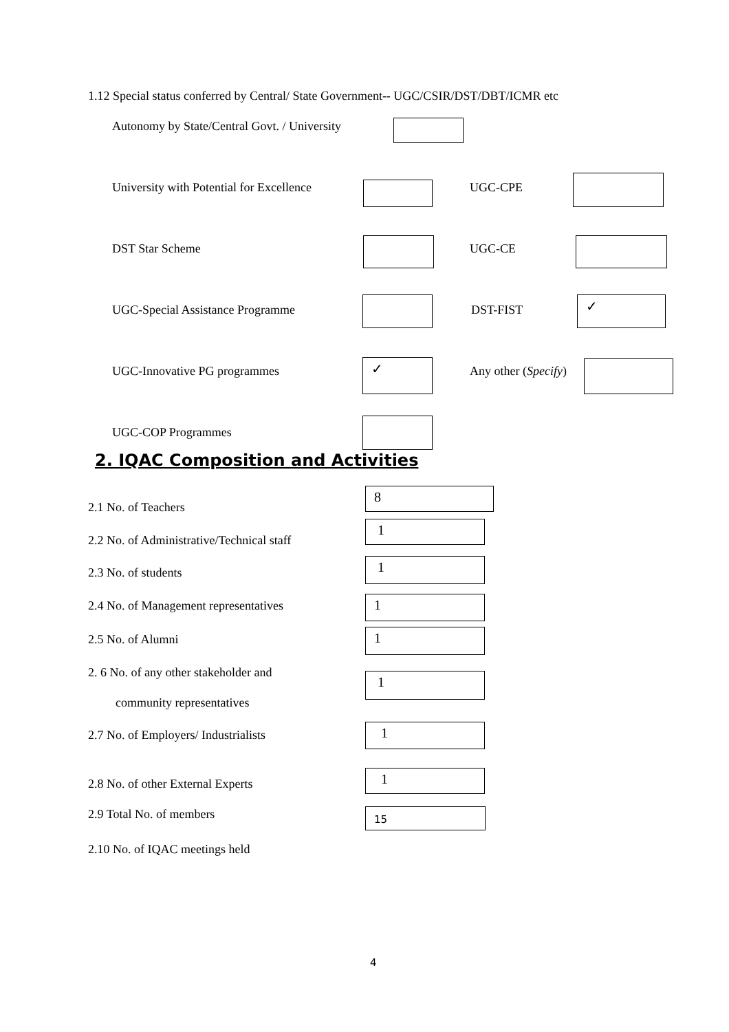1.12 Special status conferred by Central/ State Government-- UGC/CSIR/DST/DBT/ICMR etc
Autonomy by State/Central Govt. / University
University with Potential for Excellence
UGC-CPE
DST Star Scheme UGC-CE
UGC-Special Assistance Programme
DST-FIST ✓
UGC-Innovative PG programmes ✓ Any other (Specify)
UGC-COP Programmes
2. IQAC Composition and Activities
2.1 No. of Teachers
8
2.2 No. of Administrative/Technical staff
1
2.3 No. of students
1
2.4 No. of Management representatives
1
2.5 No. of Alumni 1
2. 6 No. of any other stakeholder and
community representatives
1
2.7 No. of Employers/ Industrialists
1
2.8 No. of other External Experts
1
2.9 Total No. of members 15
2.10 No. of IQAC meetings held
4